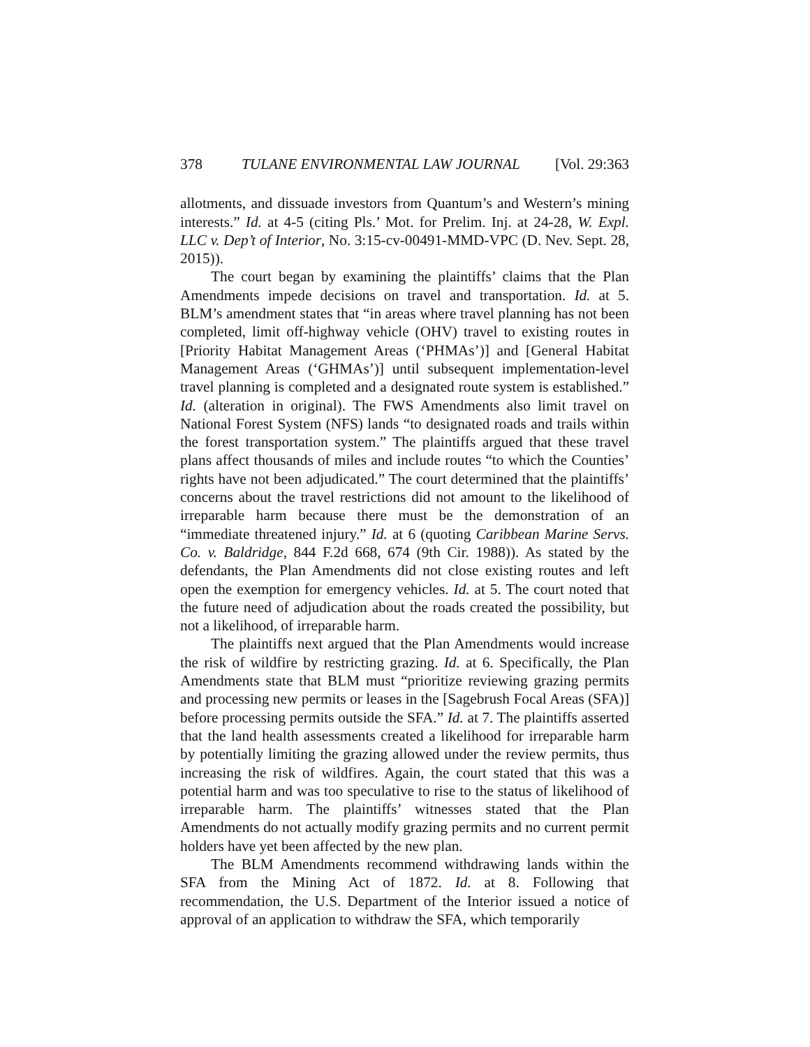378 TULANE ENVIRONMENTAL LAW JOURNAL [Vol. 29:363
allotments, and dissuade investors from Quantum’s and Western’s mining interests.” Id. at 4-5 (citing Pls.’ Mot. for Prelim. Inj. at 24-28, W. Expl. LLC v. Dep’t of Interior, No. 3:15-cv-00491-MMD-VPC (D. Nev. Sept. 28, 2015)).
The court began by examining the plaintiffs’ claims that the Plan Amendments impede decisions on travel and transportation. Id. at 5. BLM’s amendment states that “in areas where travel planning has not been completed, limit off-highway vehicle (OHV) travel to existing routes in [Priority Habitat Management Areas (‘PHMAs’)] and [General Habitat Management Areas (‘GHMAs’)] until subsequent implementation-level travel planning is completed and a designated route system is established.” Id. (alteration in original). The FWS Amendments also limit travel on National Forest System (NFS) lands “to designated roads and trails within the forest transportation system.” The plaintiffs argued that these travel plans affect thousands of miles and include routes “to which the Counties’ rights have not been adjudicated.” The court determined that the plaintiffs’ concerns about the travel restrictions did not amount to the likelihood of irreparable harm because there must be the demonstration of an “immediate threatened injury.” Id. at 6 (quoting Caribbean Marine Servs. Co. v. Baldridge, 844 F.2d 668, 674 (9th Cir. 1988)). As stated by the defendants, the Plan Amendments did not close existing routes and left open the exemption for emergency vehicles. Id. at 5. The court noted that the future need of adjudication about the roads created the possibility, but not a likelihood, of irreparable harm.
The plaintiffs next argued that the Plan Amendments would increase the risk of wildfire by restricting grazing. Id. at 6. Specifically, the Plan Amendments state that BLM must “prioritize reviewing grazing permits and processing new permits or leases in the [Sagebrush Focal Areas (SFA)] before processing permits outside the SFA.” Id. at 7. The plaintiffs asserted that the land health assessments created a likelihood for irreparable harm by potentially limiting the grazing allowed under the review permits, thus increasing the risk of wildfires. Again, the court stated that this was a potential harm and was too speculative to rise to the status of likelihood of irreparable harm. The plaintiffs’ witnesses stated that the Plan Amendments do not actually modify grazing permits and no current permit holders have yet been affected by the new plan.
The BLM Amendments recommend withdrawing lands within the SFA from the Mining Act of 1872. Id. at 8. Following that recommendation, the U.S. Department of the Interior issued a notice of approval of an application to withdraw the SFA, which temporarily